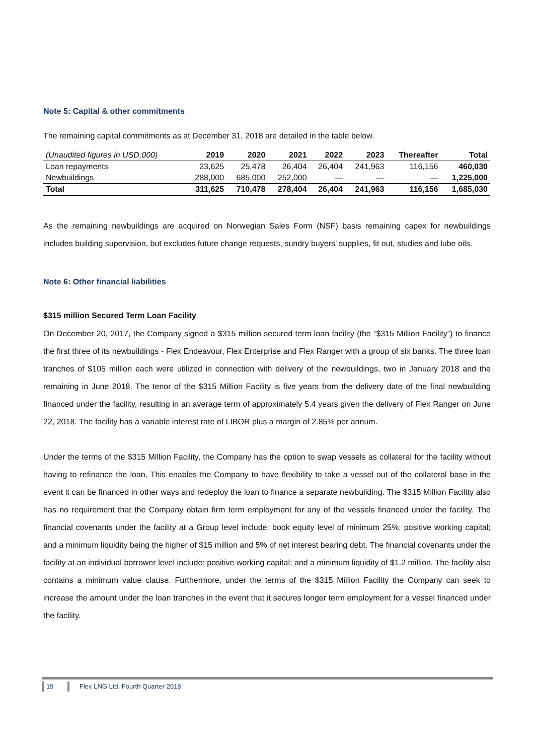Note 5: Capital & other commitments
The remaining capital commitments as at December 31, 2018 are detailed in the table below.
| (Unaudited figures in USD,000) | 2019 | 2020 | 2021 | 2022 | 2023 | Thereafter | Total |
| --- | --- | --- | --- | --- | --- | --- | --- |
| Loan repayments | 23,625 | 25,478 | 26,404 | 26,404 | 241,963 | 116,156 | 460,030 |
| Newbuildings | 288,000 | 685,000 | 252,000 | — | — | — | 1,225,000 |
| Total | 311,625 | 710,478 | 278,404 | 26,404 | 241,963 | 116,156 | 1,685,030 |
As the remaining newbuildings are acquired on Norwegian Sales Form (NSF) basis remaining capex for newbuildings includes building supervision, but excludes future change requests, sundry buyers’ supplies, fit out, studies and lube oils.
Note 6: Other financial liabilities
$315 million Secured Term Loan Facility
On December 20, 2017, the Company signed a $315 million secured term loan facility (the “$315 Million Facility”) to finance the first three of its newbuildings - Flex Endeavour, Flex Enterprise and Flex Ranger with a group of six banks. The three loan tranches of $105 million each were utilized in connection with delivery of the newbuildings, two in January 2018 and the remaining in June 2018. The tenor of the $315 Million Facility is five years from the delivery date of the final newbuilding financed under the facility, resulting in an average term of approximately 5.4 years given the delivery of Flex Ranger on June 22, 2018. The facility has a variable interest rate of LIBOR plus a margin of 2.85% per annum.
Under the terms of the $315 Million Facility, the Company has the option to swap vessels as collateral for the facility without having to refinance the loan. This enables the Company to have flexibility to take a vessel out of the collateral base in the event it can be financed in other ways and redeploy the loan to finance a separate newbuilding. The $315 Million Facility also has no requirement that the Company obtain firm term employment for any of the vessels financed under the facility. The financial covenants under the facility at a Group level include: book equity level of minimum 25%; positive working capital; and a minimum liquidity being the higher of $15 million and 5% of net interest bearing debt. The financial covenants under the facility at an individual borrower level include: positive working capital; and a minimum liquidity of $1.2 million. The facility also contains a minimum value clause. Furthermore, under the terms of the $315 Million Facility the Company can seek to increase the amount under the loan tranches in the event that it secures longer term employment for a vessel financed under the facility.
19 Flex LNG Ltd. Fourth Quarter 2018